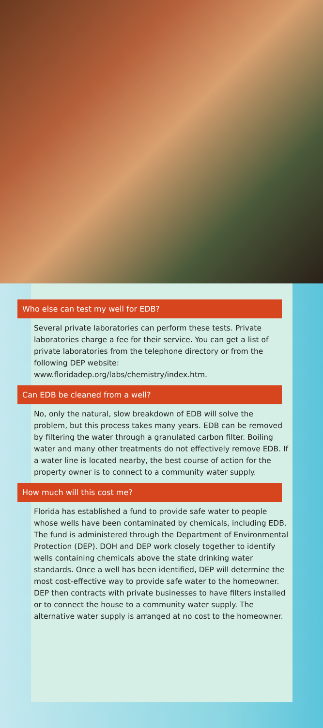Who else can test my well for EDB?
Several private laboratories can perform these tests. Private laboratories charge a fee for their service. You can get a list of private laboratories from the telephone directory or from the following DEP website: www.floridadep.org/labs/chemistry/index.htm.
Can EDB be cleaned from a well?
No, only the natural, slow breakdown of EDB will solve the problem, but this process takes many years. EDB can be removed by filtering the water through a granulated carbon filter. Boiling water and many other treatments do not effectively remove EDB. If a water line is located nearby, the best course of action for the property owner is to connect to a community water supply.
How much will this cost me?
Florida has established a fund to provide safe water to people whose wells have been contaminated by chemicals, including EDB. The fund is administered through the Department of Environmental Protection (DEP). DOH and DEP work closely together to identify wells containing chemicals above the state drinking water standards. Once a well has been identified, DEP will determine the most cost-effective way to provide safe water to the homeowner. DEP then contracts with private businesses to have filters installed or to connect the house to a community water supply. The alternative water supply is arranged at no cost to the homeowner.